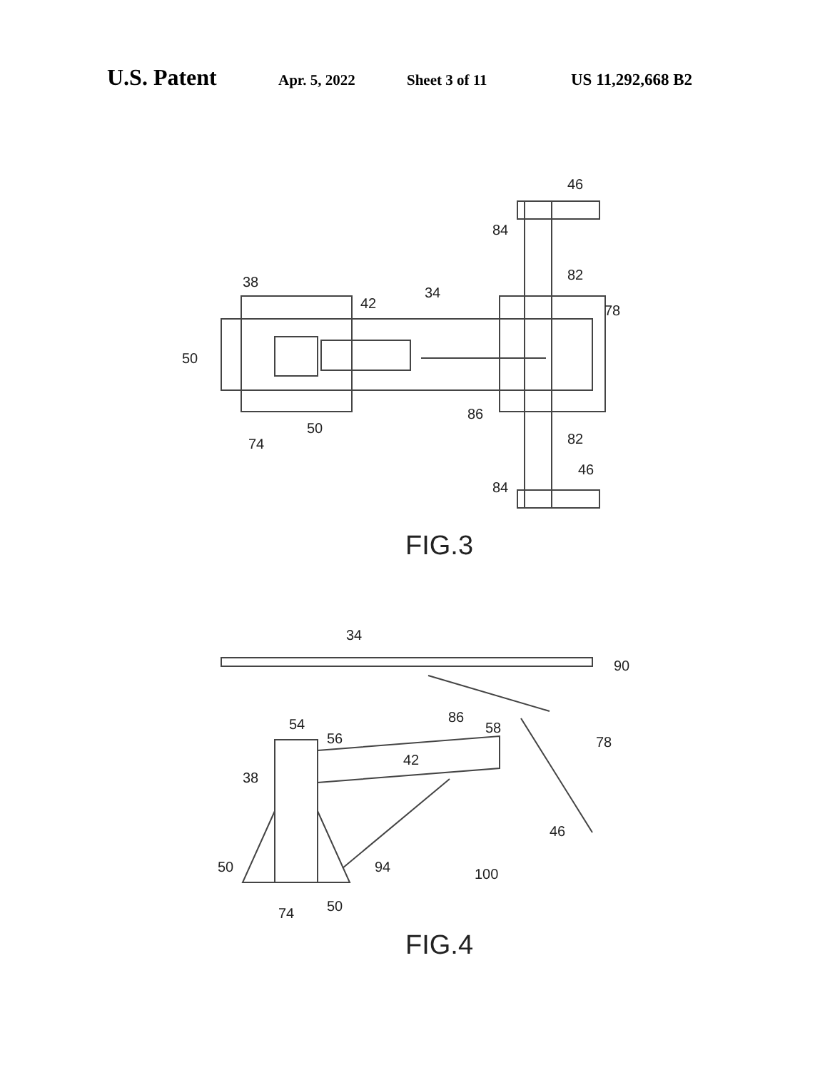U.S. Patent Apr. 5, 2022 Sheet 3 of 11 US 11,292,668 B2
38
42
34
50
50
74
86
46
84
82
78
82
46
84
FIG.3
34
90
86
58
78
54
56
42
38
46
50
94
100
74
50
FIG.4